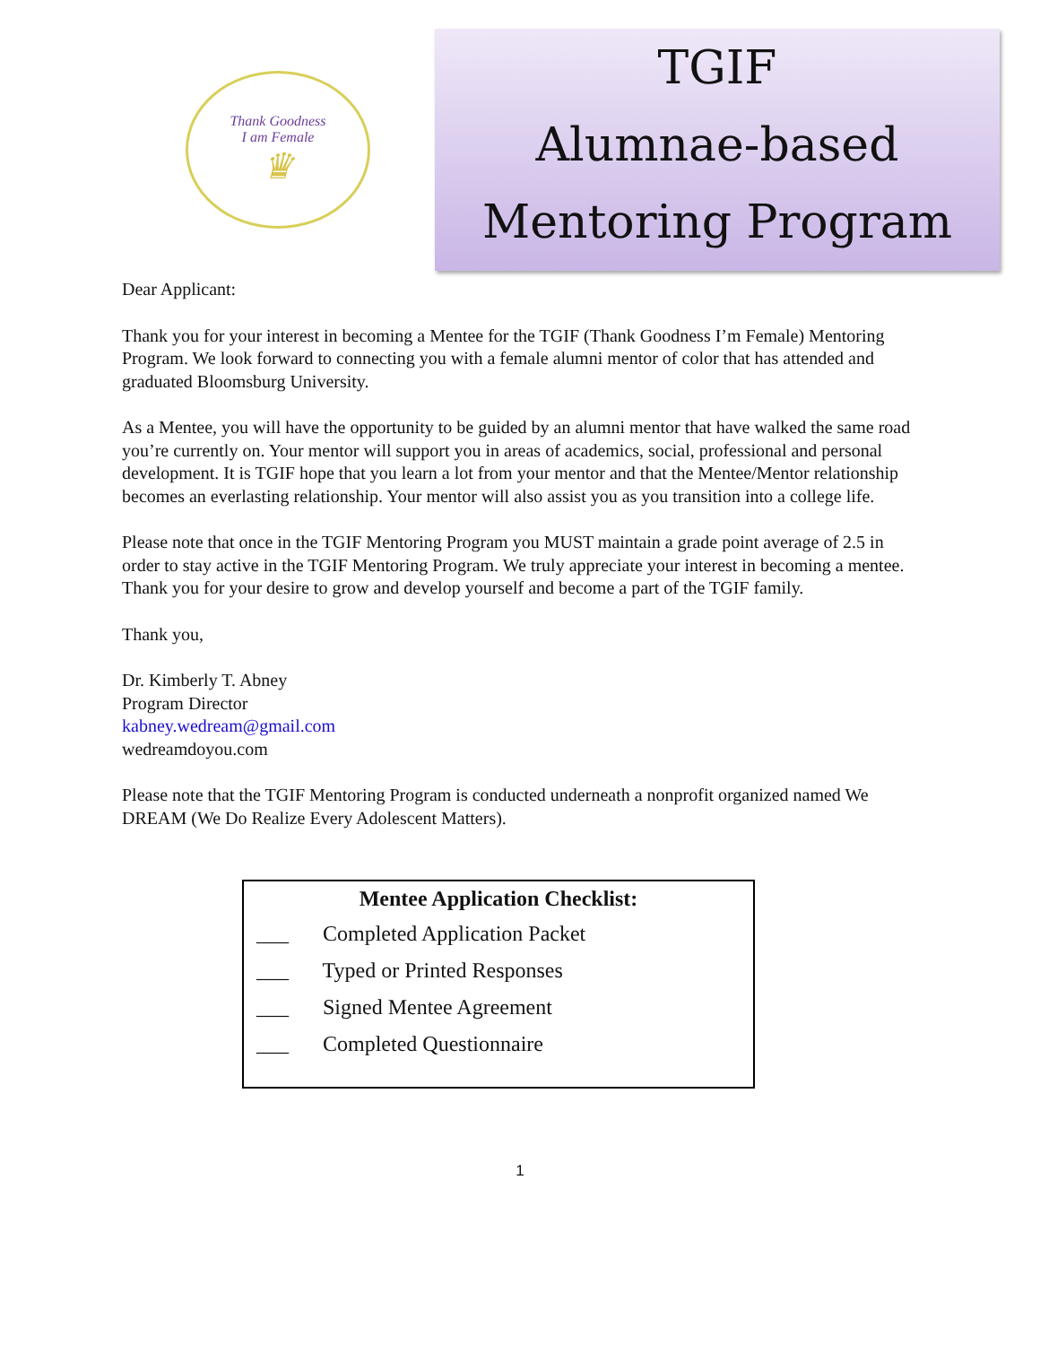Thank Goodness
I am Female
♛
TGIF
Alumnae-based
Mentoring Program
Dear Applicant:
Thank you for your interest in becoming a Mentee for the TGIF (Thank Goodness I’m Female) Mentoring Program. We look forward to connecting you with a female alumni mentor of color that has attended and graduated Bloomsburg University.
As a Mentee, you will have the opportunity to be guided by an alumni mentor that have walked the same road you’re currently on. Your mentor will support you in areas of academics, social, professional and personal development. It is TGIF hope that you learn a lot from your mentor and that the Mentee/Mentor relationship becomes an everlasting relationship. Your mentor will also assist you as you transition into a college life.
Please note that once in the TGIF Mentoring Program you MUST maintain a grade point average of 2.5 in order to stay active in the TGIF Mentoring Program. We truly appreciate your interest in becoming a mentee. Thank you for your desire to grow and develop yourself and become a part of the TGIF family.
Thank you,
Dr. Kimberly T. Abney
Program Director
kabney.wedream@gmail.com
wedreamdoyou.com
Please note that the TGIF Mentoring Program is conducted underneath a nonprofit organized named We DREAM (We Do Realize Every Adolescent Matters).
Mentee Application Checklist:
___ Completed Application Packet
___ Typed or Printed Responses
___ Signed Mentee Agreement
___ Completed Questionnaire
1